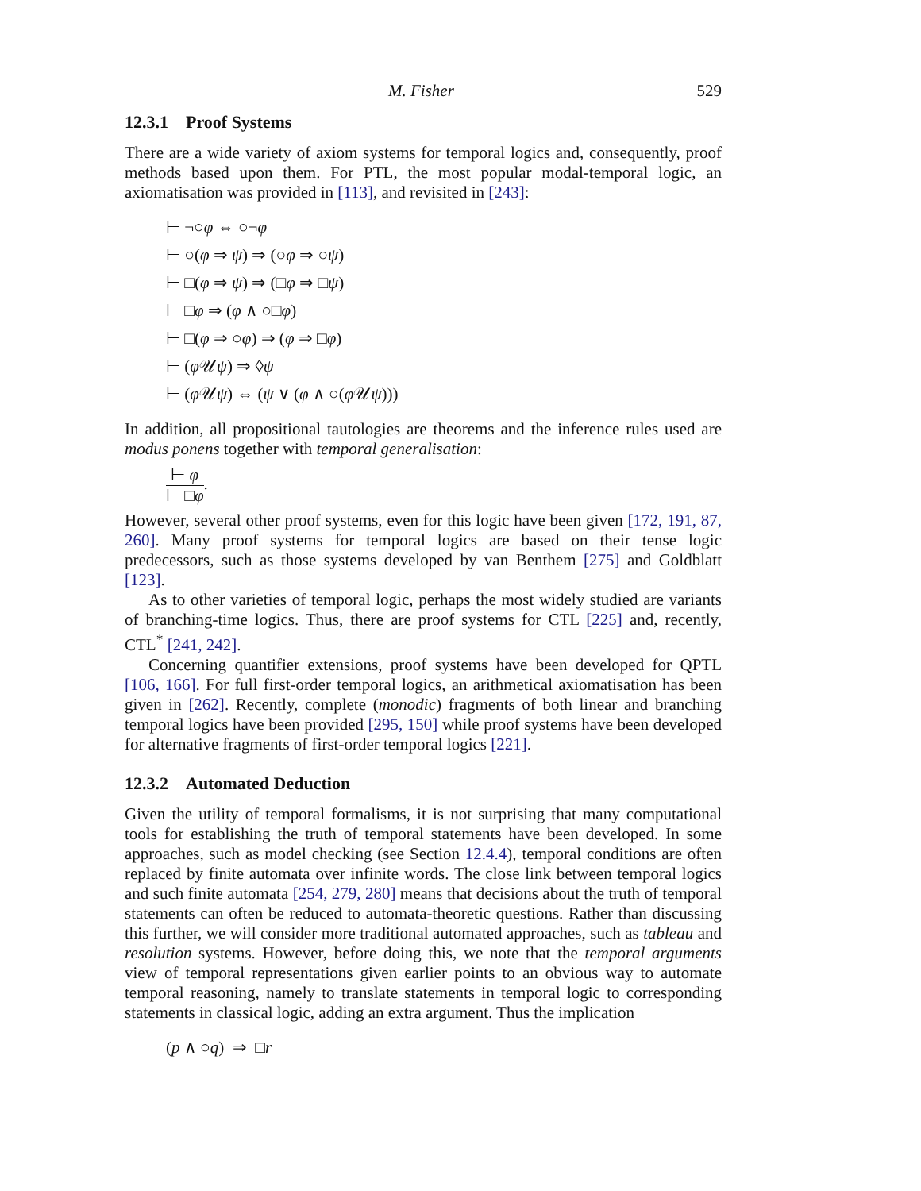M. Fisher 529
12.3.1 Proof Systems
There are a wide variety of axiom systems for temporal logics and, consequently, proof methods based upon them. For PTL, the most popular modal-temporal logic, an axiomatisation was provided in [113], and revisited in [243]:
⊢ ¬○φ ⇔ ○¬φ
⊢ ○(φ ⇒ ψ) ⇒ (○φ ⇒ ○ψ)
⊢ □(φ ⇒ ψ) ⇒ (□φ ⇒ □ψ)
⊢ □φ ⇒ (φ ∧ ○□φ)
⊢ □(φ ⇒ ○φ) ⇒ (φ ⇒ □φ)
⊢ (φ 𝒰ψ) ⇒ ◊ψ
⊢ (φ 𝒰ψ) ⇔ (ψ ∨ (φ ∧ ○(φ 𝒰ψ)))
In addition, all propositional tautologies are theorems and the inference rules used are modus ponens together with temporal generalisation:
⊢ φ
⊢ □φ
.
However, several other proof systems, even for this logic have been given [172, 191, 87, 260]. Many proof systems for temporal logics are based on their tense logic predecessors, such as those systems developed by van Benthem [275] and Goldblatt [123].
As to other varieties of temporal logic, perhaps the most widely studied are variants of branching-time logics. Thus, there are proof systems for CTL [225] and, recently, CTL<sup>*</sup> [241, 242].
Concerning quantifier extensions, proof systems have been developed for QPTL [106, 166]. For full first-order temporal logics, an arithmetical axiomatisation has been given in [262]. Recently, complete (monodic) fragments of both linear and branching temporal logics have been provided [295, 150] while proof systems have been developed for alternative fragments of first-order temporal logics [221].
12.3.2 Automated Deduction
Given the utility of temporal formalisms, it is not surprising that many computational tools for establishing the truth of temporal statements have been developed. In some approaches, such as model checking (see Section 12.4.4), temporal conditions are often replaced by finite automata over infinite words. The close link between temporal logics and such finite automata [254, 279, 280] means that decisions about the truth of temporal statements can often be reduced to automata-theoretic questions. Rather than discussing this further, we will consider more traditional automated approaches, such as tableau and resolution systems. However, before doing this, we note that the temporal arguments view of temporal representations given earlier points to an obvious way to automate temporal reasoning, namely to translate statements in temporal logic to corresponding statements in classical logic, adding an extra argument. Thus the implication
(p ∧ ○q) ⇒ □r